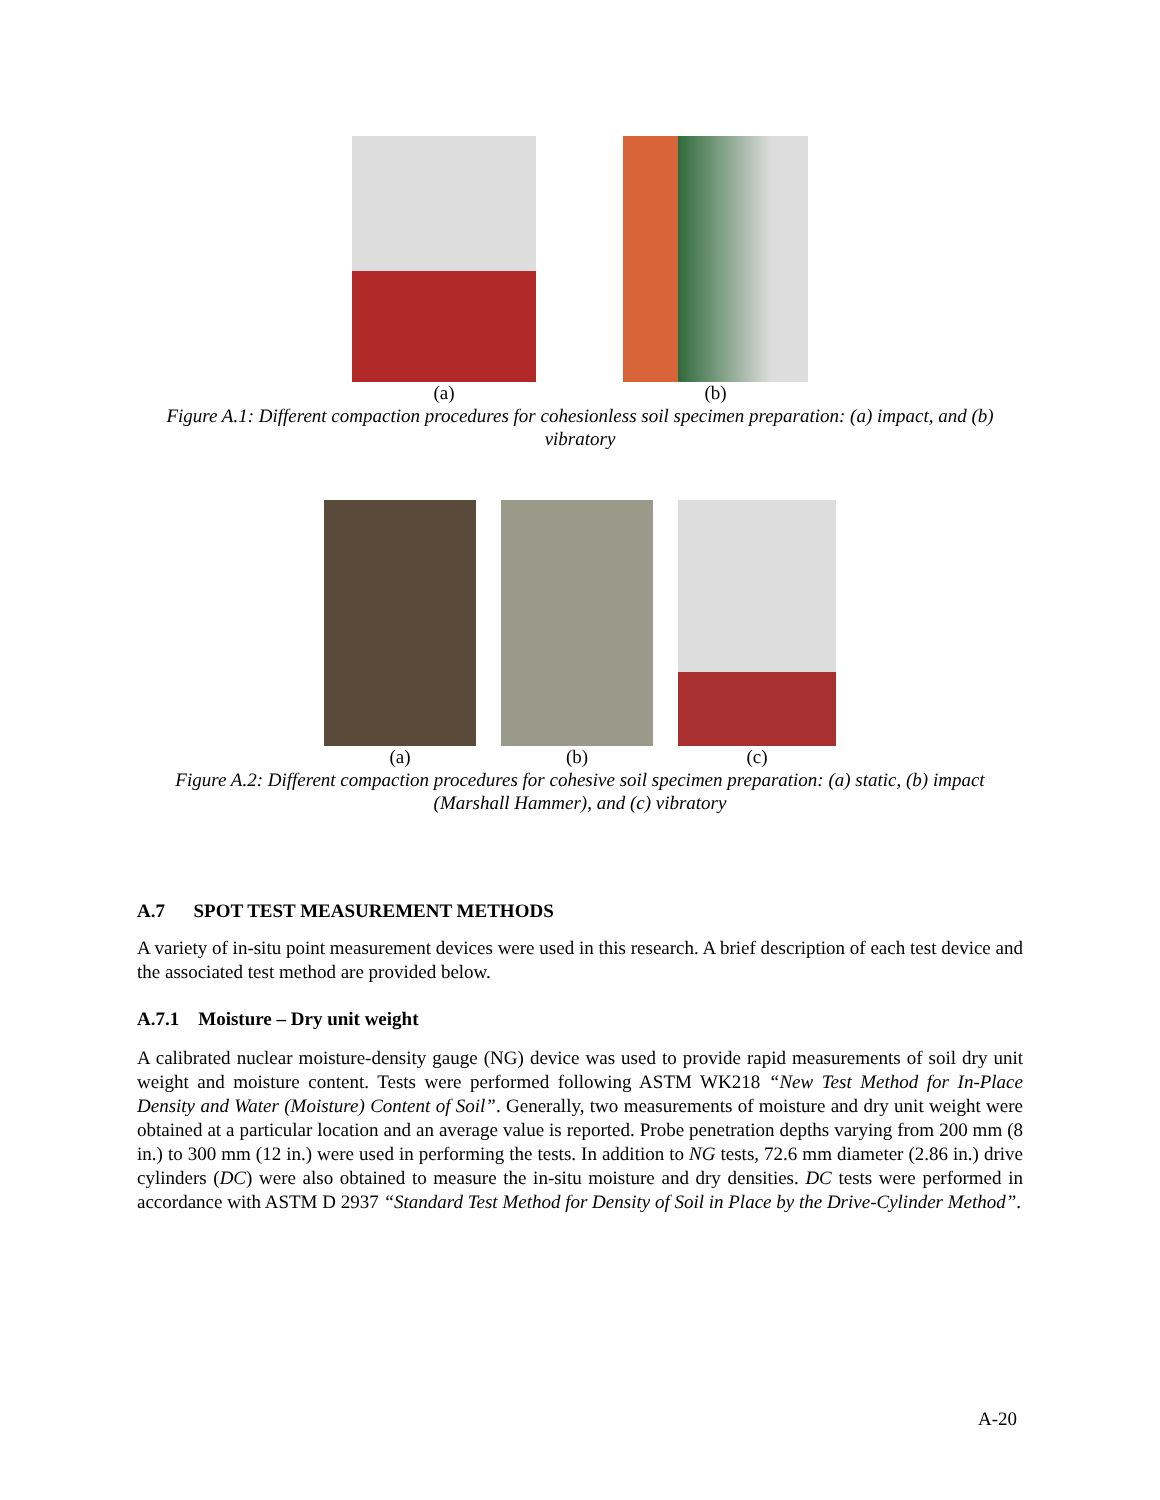(a) (b)
Figure A.1: Different compaction procedures for cohesionless soil specimen preparation: (a) impact, and (b) vibratory
(a) (b) (c)
Figure A.2: Different compaction procedures for cohesive soil specimen preparation: (a) static, (b) impact (Marshall Hammer), and (c) vibratory
A.7 SPOT TEST MEASUREMENT METHODS
A variety of in-situ point measurement devices were used in this research. A brief description of each test device and the associated test method are provided below.
A.7.1 Moisture – Dry unit weight
A calibrated nuclear moisture-density gauge (NG) device was used to provide rapid measurements of soil dry unit weight and moisture content. Tests were performed following ASTM WK218 “New Test Method for In-Place Density and Water (Moisture) Content of Soil”. Generally, two measurements of moisture and dry unit weight were obtained at a particular location and an average value is reported. Probe penetration depths varying from 200 mm (8 in.) to 300 mm (12 in.) were used in performing the tests. In addition to NG tests, 72.6 mm diameter (2.86 in.) drive cylinders (DC) were also obtained to measure the in-situ moisture and dry densities. DC tests were performed in accordance with ASTM D 2937 “Standard Test Method for Density of Soil in Place by the Drive-Cylinder Method”.
A-20